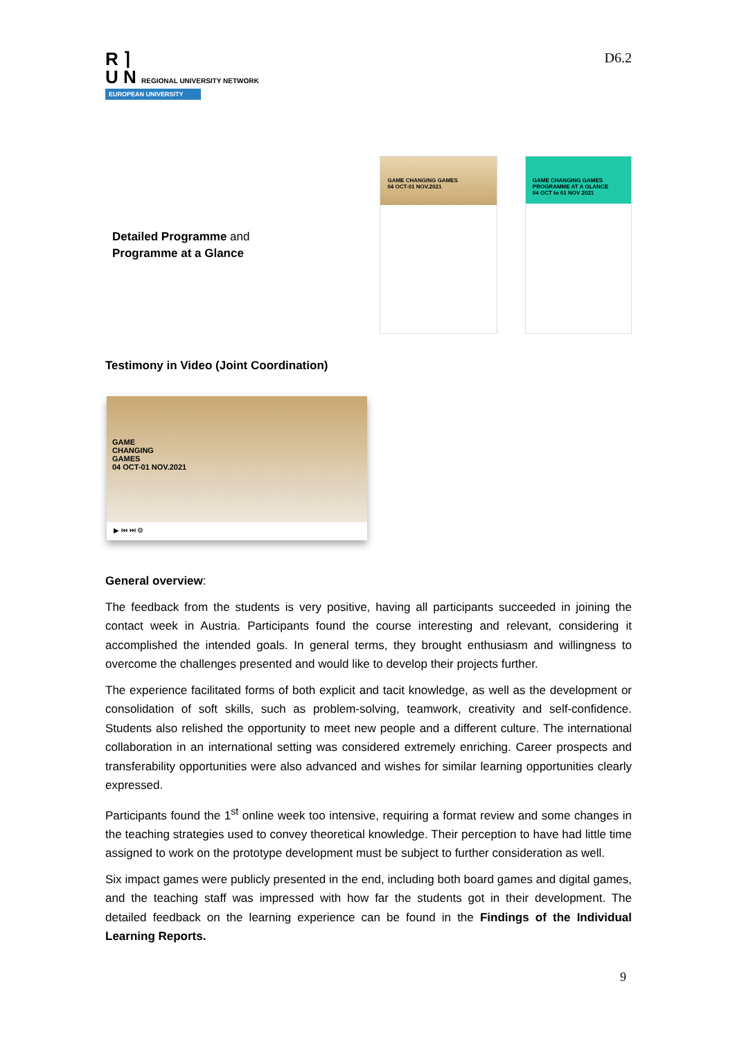R ⌉
U N REGIONAL UNIVERSITY NETWORK
EUROPEAN UNIVERSITY
D6.2
Detailed Programme and
Programme at a Glance
GAME CHANGING GAMES
04 OCT-01 NOV.2021
GAME CHANGING GAMES
PROGRAMME AT A GLANCE
04 OCT to 01 NOV 2021
Testimony in Video (Joint Coordination)
GAME
CHANGING
GAMES
04 OCT-01 NOV.2021
▶ ⏮ ⏭ ⚙
General overview:
The feedback from the students is very positive, having all participants succeeded in joining the contact week in Austria. Participants found the course interesting and relevant, considering it accomplished the intended goals. In general terms, they brought enthusiasm and willingness to overcome the challenges presented and would like to develop their projects further.
The experience facilitated forms of both explicit and tacit knowledge, as well as the development or consolidation of soft skills, such as problem-solving, teamwork, creativity and self-confidence. Students also relished the opportunity to meet new people and a different culture. The international collaboration in an international setting was considered extremely enriching. Career prospects and transferability opportunities were also advanced and wishes for similar learning opportunities clearly expressed.
Participants found the 1<sup>st</sup> online week too intensive, requiring a format review and some changes in the teaching strategies used to convey theoretical knowledge. Their perception to have had little time assigned to work on the prototype development must be subject to further consideration as well.
Six impact games were publicly presented in the end, including both board games and digital games, and the teaching staff was impressed with how far the students got in their development. The detailed feedback on the learning experience can be found in the Findings of the Individual Learning Reports.
9